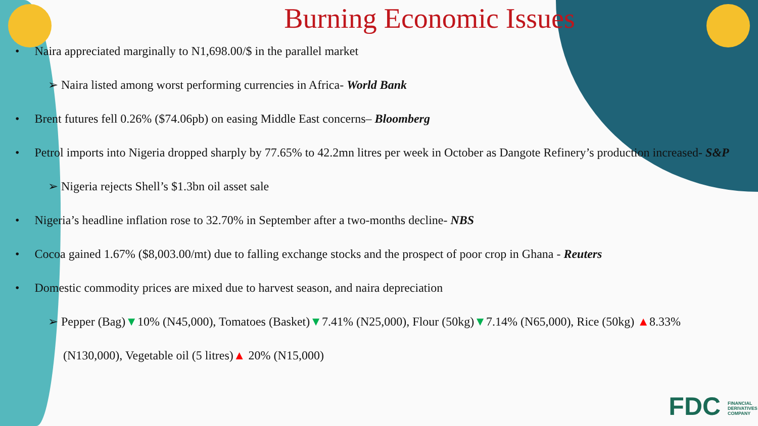Burning Economic Issues
• Naira appreciated marginally to N1,698.00/$ in the parallel market
➢ Naira listed among worst performing currencies in Africa- World Bank
• Brent futures fell 0.26% ($74.06pb) on easing Middle East concerns– Bloomberg
• Petrol imports into Nigeria dropped sharply by 77.65% to 42.2mn litres per week in October as Dangote Refinery’s production increased- S&P
➢ Nigeria rejects Shell’s $1.3bn oil asset sale
• Nigeria’s headline inflation rose to 32.70% in September after a two-months decline- NBS
• Cocoa gained 1.67% ($8,003.00/mt) due to falling exchange stocks and the prospect of poor crop in Ghana - Reuters
• Domestic commodity prices are mixed due to harvest season, and naira depreciation
➢ Pepper (Bag)▼10% (N45,000), Tomatoes (Basket)▼7.41% (N25,000), Flour (50kg)▼7.14% (N65,000), Rice (50kg) ▲8.33% (N130,000), Vegetable oil (5 litres)▲ 20% (N15,000)
FDC FINANCIAL DERIVATIVES COMPANY